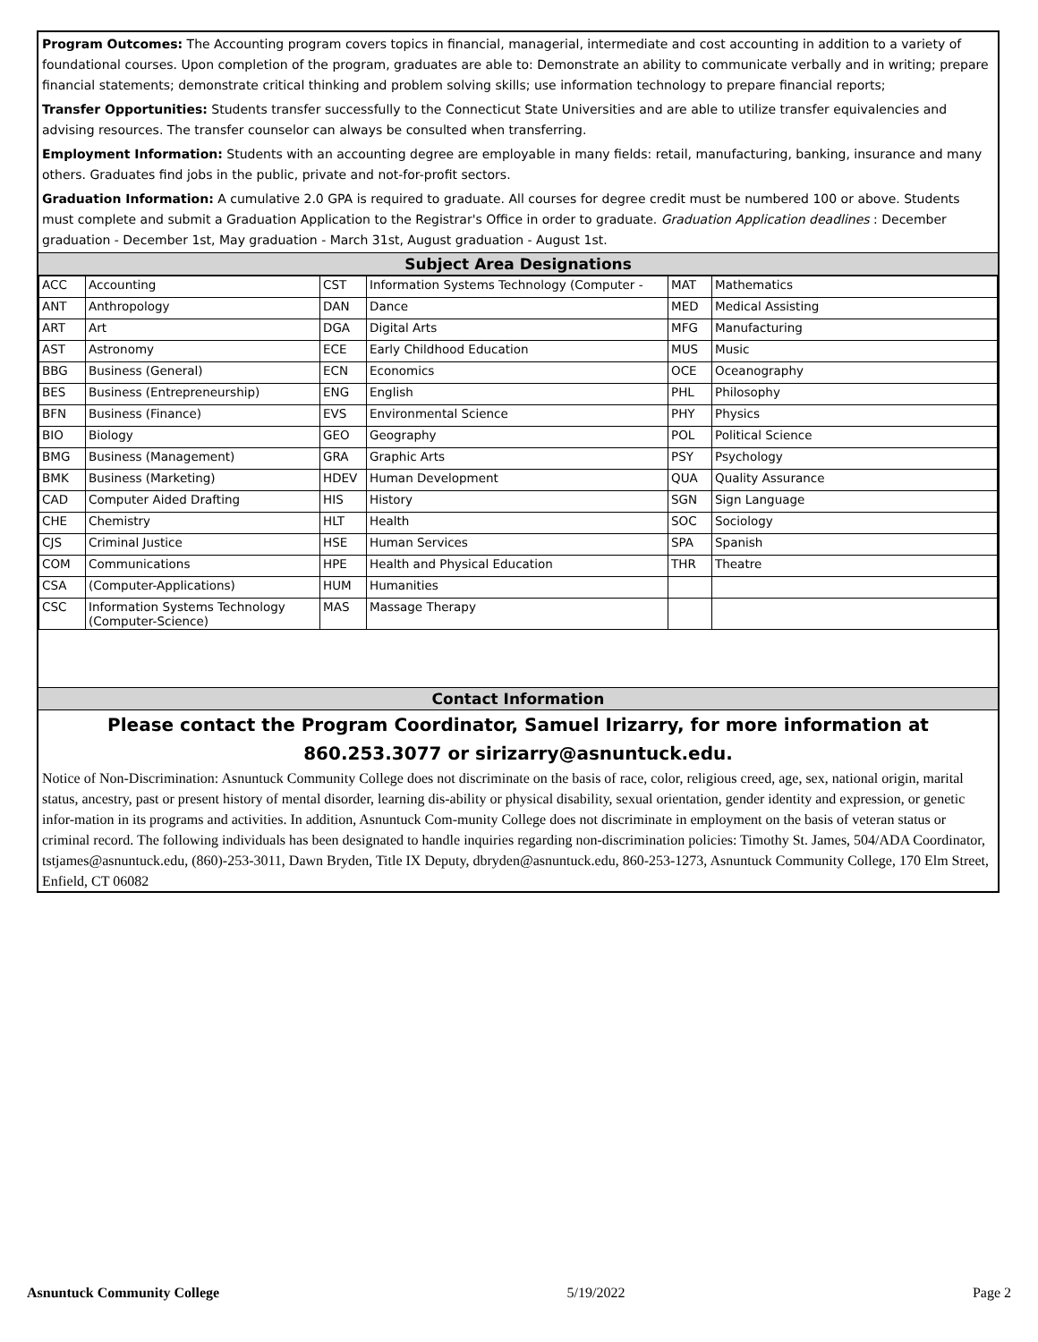Program Outcomes: The Accounting program covers topics in financial, managerial, intermediate and cost accounting in addition to a variety of foundational courses. Upon completion of the program, graduates are able to: Demonstrate an ability to communicate verbally and in writing; prepare financial statements; demonstrate critical thinking and problem solving skills; use information technology to prepare financial reports;
Transfer Opportunities: Students transfer successfully to the Connecticut State Universities and are able to utilize transfer equivalencies and advising resources. The transfer counselor can always be consulted when transferring.
Employment Information: Students with an accounting degree are employable in many fields: retail, manufacturing, banking, insurance and many others. Graduates find jobs in the public, private and not-for-profit sectors.
Graduation Information: A cumulative 2.0 GPA is required to graduate. All courses for degree credit must be numbered 100 or above. Students must complete and submit a Graduation Application to the Registrar's Office in order to graduate. Graduation Application deadlines : December graduation - December 1st, May graduation - March 31st, August graduation - August 1st.
Subject Area Designations
| ACC | Accounting | CST | Information Systems Technology (Computer - | MAT | Mathematics |
| ANT | Anthropology | DAN | Dance | MED | Medical Assisting |
| ART | Art | DGA | Digital Arts | MFG | Manufacturing |
| AST | Astronomy | ECE | Early Childhood Education | MUS | Music |
| BBG | Business (General) | ECN | Economics | OCE | Oceanography |
| BES | Business (Entrepreneurship) | ENG | English | PHL | Philosophy |
| BFN | Business (Finance) | EVS | Environmental Science | PHY | Physics |
| BIO | Biology | GEO | Geography | POL | Political Science |
| BMG | Business (Management) | GRA | Graphic Arts | PSY | Psychology |
| BMK | Business (Marketing) | HDEV | Human Development | QUA | Quality Assurance |
| CAD | Computer Aided Drafting | HIS | History | SGN | Sign Language |
| CHE | Chemistry | HLT | Health | SOC | Sociology |
| CJS | Criminal Justice | HSE | Human Services | SPA | Spanish |
| COM | Communications | HPE | Health and Physical Education | THR | Theatre |
| CSA | (Computer-Applications) | HUM | Humanities | | |
| CSC | Information Systems Technology (Computer-Science) | MAS | Massage Therapy | | |
Contact Information
Please contact the Program Coordinator, Samuel Irizarry, for more information at 860.253.3077 or sirizarry@asnuntuck.edu.
Notice of Non-Discrimination: Asnuntuck Community College does not discriminate on the basis of race, color, religious creed, age, sex, national origin, marital status, ancestry, past or present history of mental disorder, learning dis-ability or physical disability, sexual orientation, gender identity and expression, or genetic infor-mation in its programs and activities. In addition, Asnuntuck Com-munity College does not discriminate in employment on the basis of veteran status or criminal record. The following individuals has been designated to handle inquiries regarding non-discrimination policies: Timothy St. James, 504/ADA Coordinator, tstjames@asnuntuck.edu, (860)-253-3011, Dawn Bryden, Title IX Deputy, dbryden@asnuntuck.edu, 860-253-1273, Asnuntuck Community College, 170 Elm Street, Enfield, CT 06082
Asnuntuck Community College 5/19/2022 Page 2